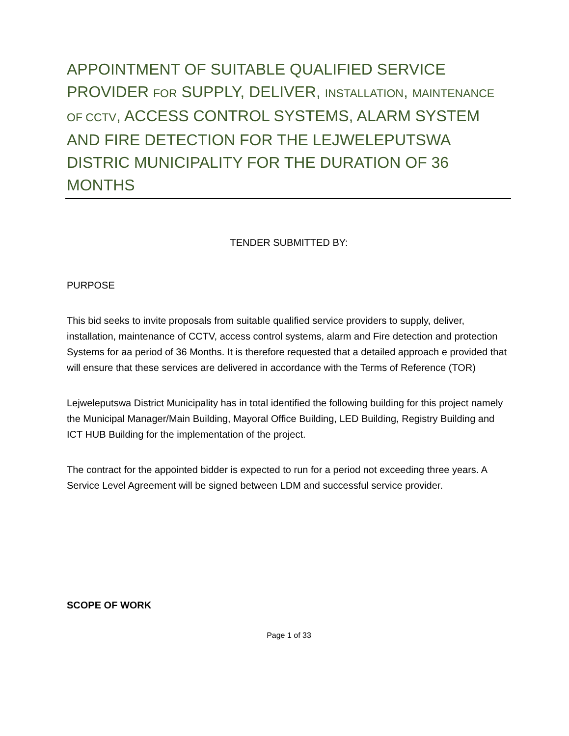APPOINTMENT OF SUITABLE QUALIFIED SERVICE PROVIDER FOR SUPPLY, DELIVER, INSTALLATION, MAINTENANCE OF CCTV, ACCESS CONTROL SYSTEMS, ALARM SYSTEM AND FIRE DETECTION FOR THE LEJWELEPUTSWA DISTRIC MUNICIPALITY FOR THE DURATION OF 36 MONTHS
TENDER SUBMITTED BY:
PURPOSE
This bid seeks to invite proposals from suitable qualified service providers to supply, deliver, installation, maintenance of CCTV, access control systems, alarm and Fire detection and protection Systems for aa period of 36 Months. It is therefore requested that a detailed approach e provided that will ensure that these services are delivered in accordance with the Terms of Reference (TOR)
Lejweleputswa District Municipality has in total identified the following building for this project namely the Municipal Manager/Main Building, Mayoral Office Building, LED Building, Registry Building and ICT HUB Building for the implementation of the project.
The contract for the appointed bidder is expected to run for a period not exceeding three years. A Service Level Agreement will be signed between LDM and successful service provider.
SCOPE OF WORK
Page 1 of 33